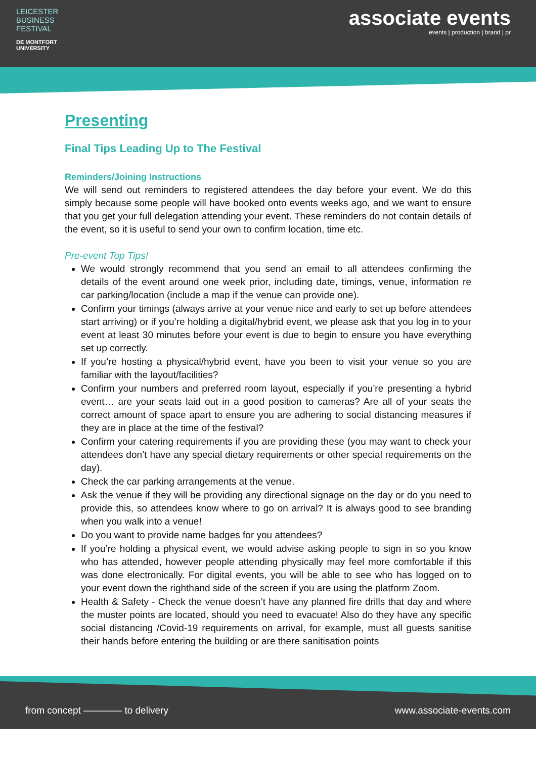LEICESTER
BUSINESS
FESTIVAL
DE MONTFORT
UNIVERSITY
associate events
events | production | brand | pr
Presenting
Final Tips Leading Up to The Festival
Reminders/Joining Instructions
We will send out reminders to registered attendees the day before your event. We do this simply because some people will have booked onto events weeks ago, and we want to ensure that you get your full delegation attending your event. These reminders do not contain details of the event, so it is useful to send your own to confirm location, time etc.
Pre-event Top Tips!
We would strongly recommend that you send an email to all attendees confirming the details of the event around one week prior, including date, timings, venue, information re car parking/location (include a map if the venue can provide one).
Confirm your timings (always arrive at your venue nice and early to set up before attendees start arriving) or if you’re holding a digital/hybrid event, we please ask that you log in to your event at least 30 minutes before your event is due to begin to ensure you have everything set up correctly.
If you’re hosting a physical/hybrid event, have you been to visit your venue so you are familiar with the layout/facilities?
Confirm your numbers and preferred room layout, especially if you’re presenting a hybrid event… are your seats laid out in a good position to cameras? Are all of your seats the correct amount of space apart to ensure you are adhering to social distancing measures if they are in place at the time of the festival?
Confirm your catering requirements if you are providing these (you may want to check your attendees don’t have any special dietary requirements or other special requirements on the day).
Check the car parking arrangements at the venue.
Ask the venue if they will be providing any directional signage on the day or do you need to provide this, so attendees know where to go on arrival? It is always good to see branding when you walk into a venue!
Do you want to provide name badges for you attendees?
If you’re holding a physical event, we would advise asking people to sign in so you know who has attended, however people attending physically may feel more comfortable if this was done electronically. For digital events, you will be able to see who has logged on to your event down the righthand side of the screen if you are using the platform Zoom.
Health & Safety - Check the venue doesn’t have any planned fire drills that day and where the muster points are located, should you need to evacuate! Also do they have any specific social distancing /Covid-19 requirements on arrival, for example, must all guests sanitise their hands before entering the building or are there sanitisation points
from concept ———— to delivery www.associate-events.com